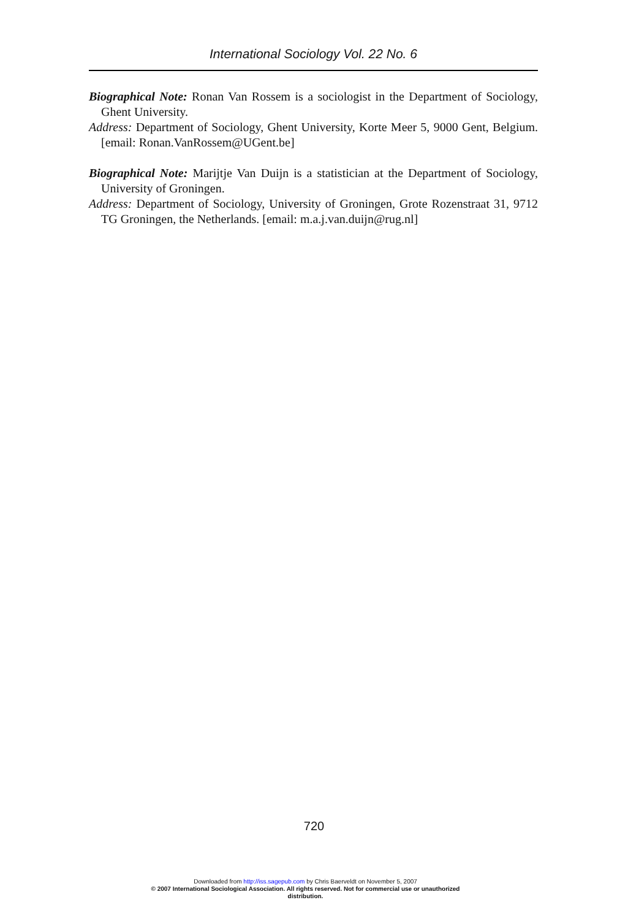International Sociology Vol. 22 No. 6
Biographical Note: Ronan Van Rossem is a sociologist in the Department of Sociology, Ghent University.
Address: Department of Sociology, Ghent University, Korte Meer 5, 9000 Gent, Belgium. [email: Ronan.VanRossem@UGent.be]
Biographical Note: Marijtje Van Duijn is a statistician at the Department of Sociology, University of Groningen.
Address: Department of Sociology, University of Groningen, Grote Rozenstraat 31, 9712 TG Groningen, the Netherlands. [email: m.a.j.van.duijn@rug.nl]
720
Downloaded from http://iss.sagepub.com by Chris Baerveldt on November 5, 2007
© 2007 International Sociological Association. All rights reserved. Not for commercial use or unauthorized
distribution.